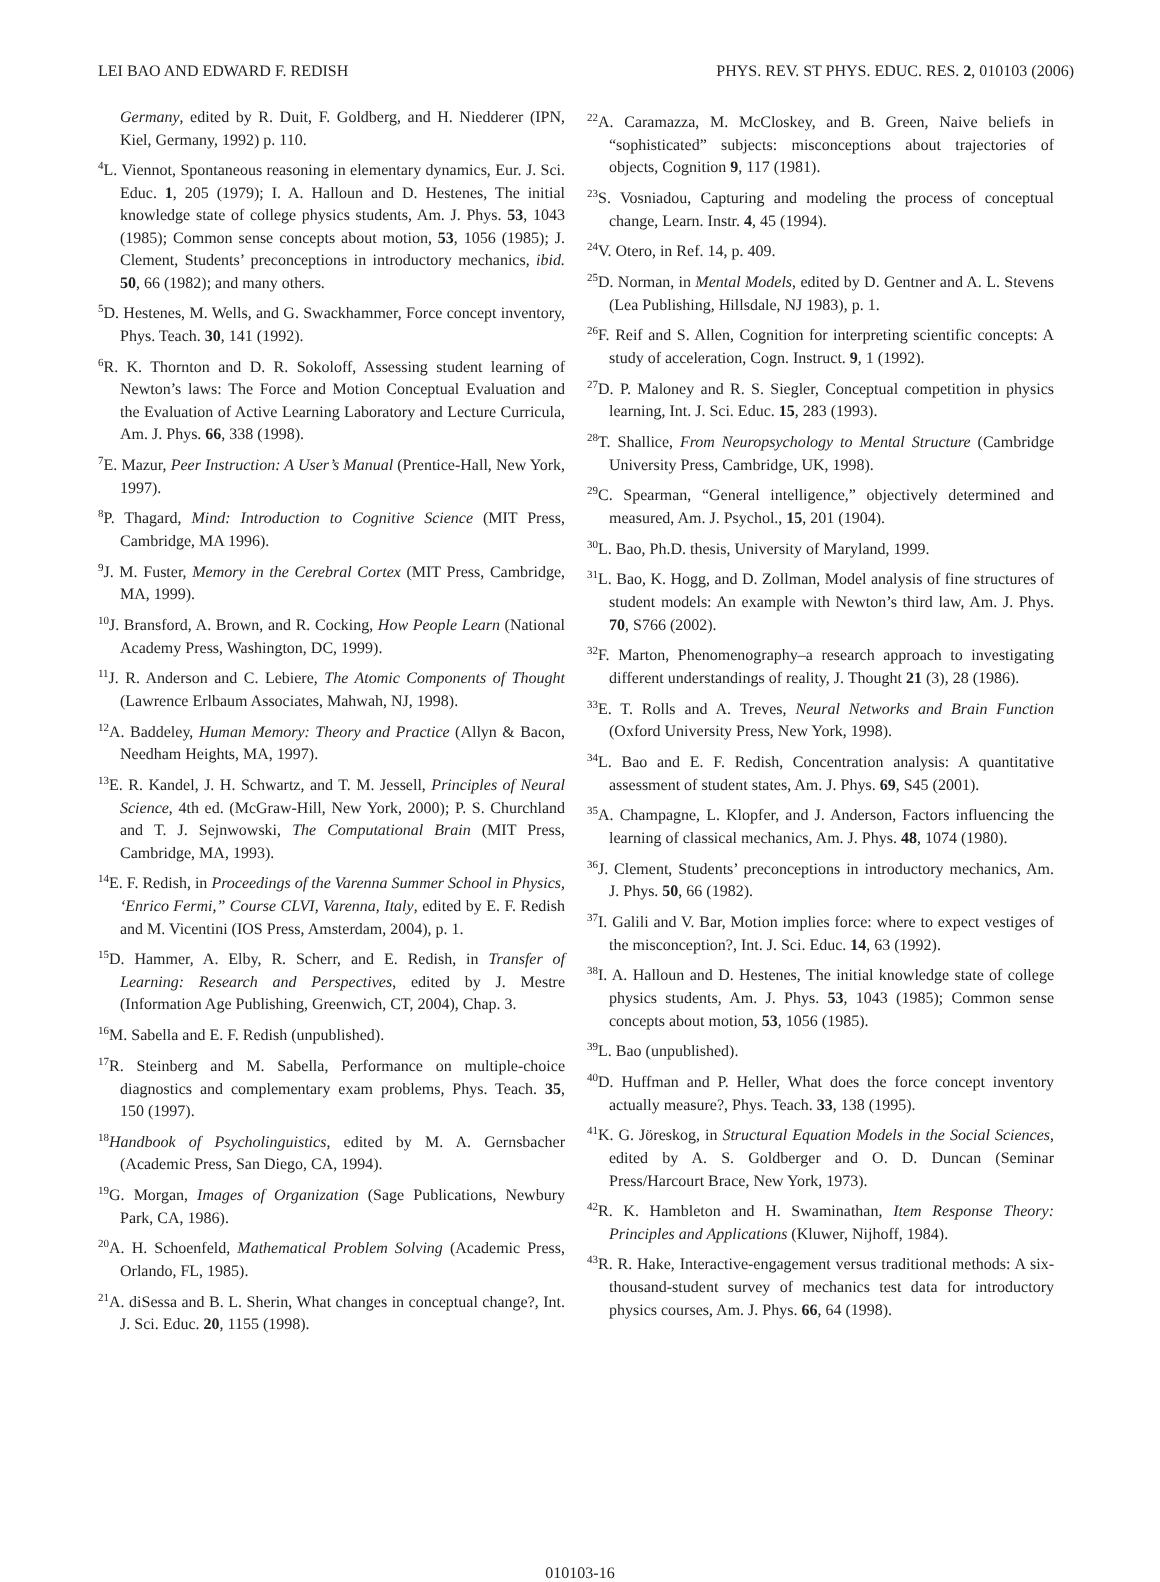LEI BAO AND EDWARD F. REDISH PHYS. REV. ST PHYS. EDUC. RES. 2, 010103 (2006)
Germany, edited by R. Duit, F. Goldberg, and H. Niedderer (IPN, Kiel, Germany, 1992) p. 110.
<sup>4</sup> L. Viennot, Spontaneous reasoning in elementary dynamics, Eur. J. Sci. Educ. 1, 205 (1979); I. A. Halloun and D. Hestenes, The initial knowledge state of college physics students, Am. J. Phys. 53, 1043 (1985); Common sense concepts about motion, 53, 1056 (1985); J. Clement, Students’ preconceptions in introductory mechanics, ibid. 50, 66 (1982); and many others.
<sup>5</sup> D. Hestenes, M. Wells, and G. Swackhammer, Force concept inventory, Phys. Teach. 30, 141 (1992).
<sup>6</sup> R. K. Thornton and D. R. Sokoloff, Assessing student learning of Newton’s laws: The Force and Motion Conceptual Evaluation and the Evaluation of Active Learning Laboratory and Lecture Curricula, Am. J. Phys. 66, 338 (1998).
<sup>7</sup> E. Mazur, Peer Instruction: A User’s Manual (Prentice-Hall, New York, 1997).
<sup>8</sup> P. Thagard, Mind: Introduction to Cognitive Science (MIT Press, Cambridge, MA 1996).
<sup>9</sup> J. M. Fuster, Memory in the Cerebral Cortex (MIT Press, Cambridge, MA, 1999).
<sup>10</sup> J. Bransford, A. Brown, and R. Cocking, How People Learn (National Academy Press, Washington, DC, 1999).
<sup>11</sup> J. R. Anderson and C. Lebiere, The Atomic Components of Thought (Lawrence Erlbaum Associates, Mahwah, NJ, 1998).
<sup>12</sup> A. Baddeley, Human Memory: Theory and Practice (Allyn & Bacon, Needham Heights, MA, 1997).
<sup>13</sup> E. R. Kandel, J. H. Schwartz, and T. M. Jessell, Principles of Neural Science, 4th ed. (McGraw-Hill, New York, 2000); P. S. Churchland and T. J. Sejnwowski, The Computational Brain (MIT Press, Cambridge, MA, 1993).
<sup>14</sup> E. F. Redish, in Proceedings of the Varenna Summer School in Physics, ‘Enrico Fermi,” Course CLVI, Varenna, Italy, edited by E. F. Redish and M. Vicentini (IOS Press, Amsterdam, 2004), p. 1.
<sup>15</sup> D. Hammer, A. Elby, R. Scherr, and E. Redish, in Transfer of Learning: Research and Perspectives, edited by J. Mestre (Information Age Publishing, Greenwich, CT, 2004), Chap. 3.
<sup>16</sup> M. Sabella and E. F. Redish (unpublished).
<sup>17</sup> R. Steinberg and M. Sabella, Performance on multiple-choice diagnostics and complementary exam problems, Phys. Teach. 35, 150 (1997).
<sup>18</sup> Handbook of Psycholinguistics, edited by M. A. Gernsbacher (Academic Press, San Diego, CA, 1994).
<sup>19</sup> G. Morgan, Images of Organization (Sage Publications, Newbury Park, CA, 1986).
<sup>20</sup> A. H. Schoenfeld, Mathematical Problem Solving (Academic Press, Orlando, FL, 1985).
<sup>21</sup> A. diSessa and B. L. Sherin, What changes in conceptual change?, Int. J. Sci. Educ. 20, 1155 (1998).
<sup>22</sup> A. Caramazza, M. McCloskey, and B. Green, Naive beliefs in “sophisticated” subjects: misconceptions about trajectories of objects, Cognition 9, 117 (1981).
<sup>23</sup>S. Vosniadou, Capturing and modeling the process of conceptual change, Learn. Instr. 4, 45 (1994).
<sup>24</sup>V. Otero, in Ref. 14, p. 409.
<sup>25</sup> D. Norman, in Mental Models, edited by D. Gentner and A. L. Stevens (Lea Publishing, Hillsdale, NJ 1983), p. 1.
<sup>26</sup>F. Reif and S. Allen, Cognition for interpreting scientific concepts: A study of acceleration, Cogn. Instruct. 9, 1 (1992).
<sup>27</sup> D. P. Maloney and R. S. Siegler, Conceptual competition in physics learning, Int. J. Sci. Educ. 15, 283 (1993).
<sup>28</sup> T. Shallice, From Neuropsychology to Mental Structure (Cambridge University Press, Cambridge, UK, 1998).
<sup>29</sup>C. Spearman, “General intelligence,” objectively determined and measured, Am. J. Psychol., 15, 201 (1904).
<sup>30</sup> L. Bao, Ph.D. thesis, University of Maryland, 1999.
<sup>31</sup> L. Bao, K. Hogg, and D. Zollman, Model analysis of fine structures of student models: An example with Newton’s third law, Am. J. Phys. 70, S766 (2002).
<sup>32</sup>F. Marton, Phenomenography–a research approach to investigating different understandings of reality, J. Thought 21 (3), 28 (1986).
<sup>33</sup> E. T. Rolls and A. Treves, Neural Networks and Brain Function (Oxford University Press, New York, 1998).
<sup>34</sup> L. Bao and E. F. Redish, Concentration analysis: A quantitative assessment of student states, Am. J. Phys. 69, S45 (2001).
<sup>35</sup> A. Champagne, L. Klopfer, and J. Anderson, Factors influencing the learning of classical mechanics, Am. J. Phys. 48, 1074 (1980).
<sup>36</sup> J. Clement, Students’ preconceptions in introductory mechanics, Am. J. Phys. 50, 66 (1982).
<sup>37</sup> I. Galili and V. Bar, Motion implies force: where to expect vestiges of the misconception?, Int. J. Sci. Educ. 14, 63 (1992).
<sup>38</sup> I. A. Halloun and D. Hestenes, The initial knowledge state of college physics students, Am. J. Phys. 53, 1043 (1985); Common sense concepts about motion, 53, 1056 (1985).
<sup>39</sup> L. Bao (unpublished).
<sup>40</sup> D. Huffman and P. Heller, What does the force concept inventory actually measure?, Phys. Teach. 33, 138 (1995).
<sup>41</sup>K. G. Jöreskog, in Structural Equation Models in the Social Sciences, edited by A. S. Goldberger and O. D. Duncan (Seminar Press/Harcourt Brace, New York, 1973).
<sup>42</sup> R. K. Hambleton and H. Swaminathan, Item Response Theory: Principles and Applications (Kluwer, Nijhoff, 1984).
<sup>43</sup> R. R. Hake, Interactive-engagement versus traditional methods: A six-thousand-student survey of mechanics test data for introductory physics courses, Am. J. Phys. 66, 64 (1998).
010103-16